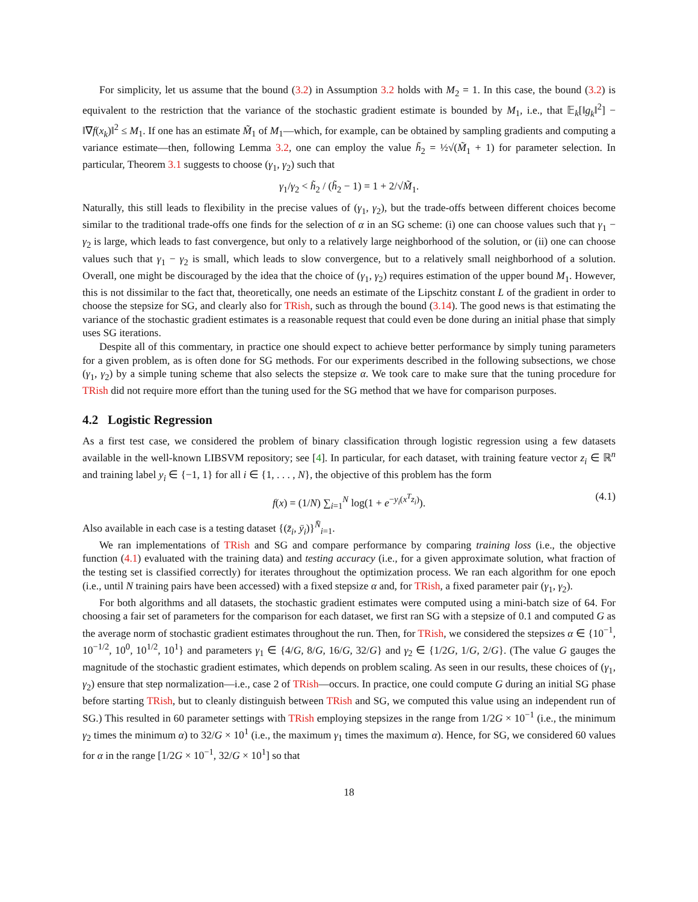For simplicity, let us assume that the bound (3.2) in Assumption 3.2 holds with M<sub>2</sub> = 1. In this case, the bound (3.2) is equivalent to the restriction that the variance of the stochastic gradient estimate is bounded by M<sub>1</sub>, i.e., that 𝔼<sub>k</sub>[‖g<sub>k</sub>‖<sup>2</sup>] − ‖∇f(x<sub>k</sub>)‖<sup>2</sup> ≤ M<sub>1</sub>. If one has an estimate M̃<sub>1</sub> of M<sub>1</sub>—which, for example, can be obtained by sampling gradients and computing a variance estimate—then, following Lemma 3.2, one can employ the value h̃<sub>2</sub> = ½√(M̃<sub>1</sub> + 1) for parameter selection. In particular, Theorem 3.1 suggests to choose (γ<sub>1</sub>, γ<sub>2</sub>) such that
γ<sub>1</sub>/γ<sub>2</sub> < h̃<sub>2</sub> / (h̃<sub>2</sub> − 1) = 1 + 2/√M̃<sub>1</sub>.
Naturally, this still leads to flexibility in the precise values of (γ<sub>1</sub>, γ<sub>2</sub>), but the trade-offs between different choices become similar to the traditional trade-offs one finds for the selection of α in an SG scheme: (i) one can choose values such that γ<sub>1</sub> − γ<sub>2</sub> is large, which leads to fast convergence, but only to a relatively large neighborhood of the solution, or (ii) one can choose values such that γ<sub>1</sub> − γ<sub>2</sub> is small, which leads to slow convergence, but to a relatively small neighborhood of a solution. Overall, one might be discouraged by the idea that the choice of (γ<sub>1</sub>, γ<sub>2</sub>) requires estimation of the upper bound M<sub>1</sub>. However, this is not dissimilar to the fact that, theoretically, one needs an estimate of the Lipschitz constant L of the gradient in order to choose the stepsize for SG, and clearly also for TRish, such as through the bound (3.14). The good news is that estimating the variance of the stochastic gradient estimates is a reasonable request that could even be done during an initial phase that simply uses SG iterations.
Despite all of this commentary, in practice one should expect to achieve better performance by simply tuning parameters for a given problem, as is often done for SG methods. For our experiments described in the following subsections, we chose (γ<sub>1</sub>, γ<sub>2</sub>) by a simple tuning scheme that also selects the stepsize α. We took care to make sure that the tuning procedure for TRish did not require more effort than the tuning used for the SG method that we have for comparison purposes.
4.2 Logistic Regression
As a first test case, we considered the problem of binary classification through logistic regression using a few datasets available in the well-known LIBSVM repository; see [4]. In particular, for each dataset, with training feature vector z<sub>i</sub> ∈ ℝ<sup>n</sup> and training label y<sub>i</sub> ∈ {−1, 1} for all i ∈ {1, . . . , N}, the objective of this problem has the form
f(x) = (1/N) ∑<sub>i=1</sub><sup>N</sup> log(1 + e<sup>−y<sub>i</sub>(x<sup>T</sup>z<sub>i</sub>)</sup>). (4.1)
Also available in each case is a testing dataset {(z̄<sub>i</sub>, ȳ<sub>i</sub>)}<sup>N̄</sup><sub>i=1</sub>.
We ran implementations of TRish and SG and compare performance by comparing training loss (i.e., the objective function (4.1) evaluated with the training data) and testing accuracy (i.e., for a given approximate solution, what fraction of the testing set is classified correctly) for iterates throughout the optimization process. We ran each algorithm for one epoch (i.e., until N training pairs have been accessed) with a fixed stepsize α and, for TRish, a fixed parameter pair (γ<sub>1</sub>, γ<sub>2</sub>).
For both algorithms and all datasets, the stochastic gradient estimates were computed using a mini-batch size of 64. For choosing a fair set of parameters for the comparison for each dataset, we first ran SG with a stepsize of 0.1 and computed G as the average norm of stochastic gradient estimates throughout the run. Then, for TRish, we considered the stepsizes α ∈ {10<sup>−1</sup>, 10<sup>−1/2</sup>, 10<sup>0</sup>, 10<sup>1/2</sup>, 10<sup>1</sup>} and parameters γ<sub>1</sub> ∈ {4/G, 8/G, 16/G, 32/G} and γ<sub>2</sub> ∈ {1/2G, 1/G, 2/G}. (The value G gauges the magnitude of the stochastic gradient estimates, which depends on problem scaling. As seen in our results, these choices of (γ<sub>1</sub>, γ<sub>2</sub>) ensure that step normalization—i.e., case 2 of TRish—occurs. In practice, one could compute G during an initial SG phase before starting TRish, but to cleanly distinguish between TRish and SG, we computed this value using an independent run of SG.) This resulted in 60 parameter settings with TRish employing stepsizes in the range from 1/2G × 10<sup>−1</sup> (i.e., the minimum γ<sub>2</sub> times the minimum α) to 32/G × 10<sup>1</sup> (i.e., the maximum γ<sub>1</sub> times the maximum α). Hence, for SG, we considered 60 values for α in the range [1/2G × 10<sup>−1</sup>, 32/G × 10<sup>1</sup>] so that
18